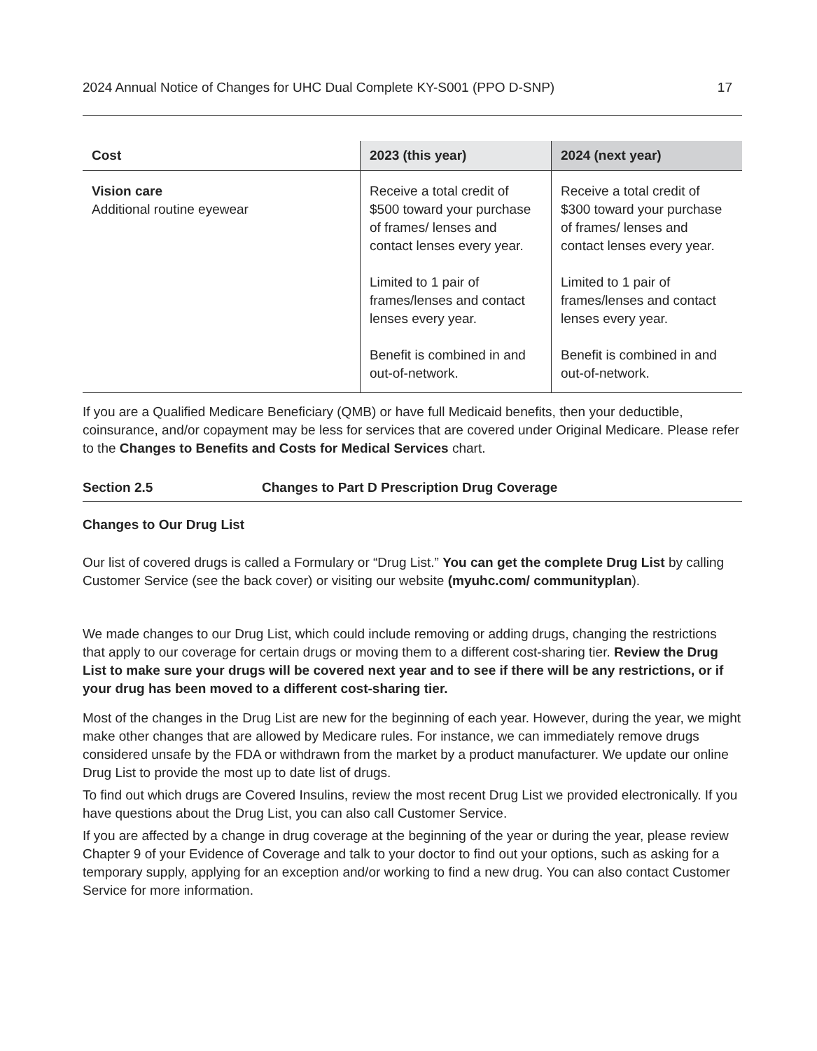2024 Annual Notice of Changes for UHC Dual Complete KY-S001 (PPO D-SNP) 17
| Cost | 2023 (this year) | 2024 (next year) |
| --- | --- | --- |
| Vision care Additional routine eyewear | Receive a total credit of $500 toward your purchase of frames/ lenses and contact lenses every year. Limited to 1 pair of frames/lenses and contact lenses every year. Benefit is combined in and out-of-network. | Receive a total credit of $300 toward your purchase of frames/ lenses and contact lenses every year. Limited to 1 pair of frames/lenses and contact lenses every year. Benefit is combined in and out-of-network. |
If you are a Qualified Medicare Beneficiary (QMB) or have full Medicaid benefits, then your deductible, coinsurance, and/or copayment may be less for services that are covered under Original Medicare. Please refer to the Changes to Benefits and Costs for Medical Services chart.
Section 2.5 Changes to Part D Prescription Drug Coverage
Changes to Our Drug List
Our list of covered drugs is called a Formulary or “Drug List.” You can get the complete Drug List by calling Customer Service (see the back cover) or visiting our website (myuhc.com/ communityplan).
We made changes to our Drug List, which could include removing or adding drugs, changing the restrictions that apply to our coverage for certain drugs or moving them to a different cost-sharing tier. Review the Drug List to make sure your drugs will be covered next year and to see if there will be any restrictions, or if your drug has been moved to a different cost-sharing tier.
Most of the changes in the Drug List are new for the beginning of each year. However, during the year, we might make other changes that are allowed by Medicare rules. For instance, we can immediately remove drugs considered unsafe by the FDA or withdrawn from the market by a product manufacturer. We update our online Drug List to provide the most up to date list of drugs.
To find out which drugs are Covered Insulins, review the most recent Drug List we provided electronically. If you have questions about the Drug List, you can also call Customer Service.
If you are affected by a change in drug coverage at the beginning of the year or during the year, please review Chapter 9 of your Evidence of Coverage and talk to your doctor to find out your options, such as asking for a temporary supply, applying for an exception and/or working to find a new drug. You can also contact Customer Service for more information.